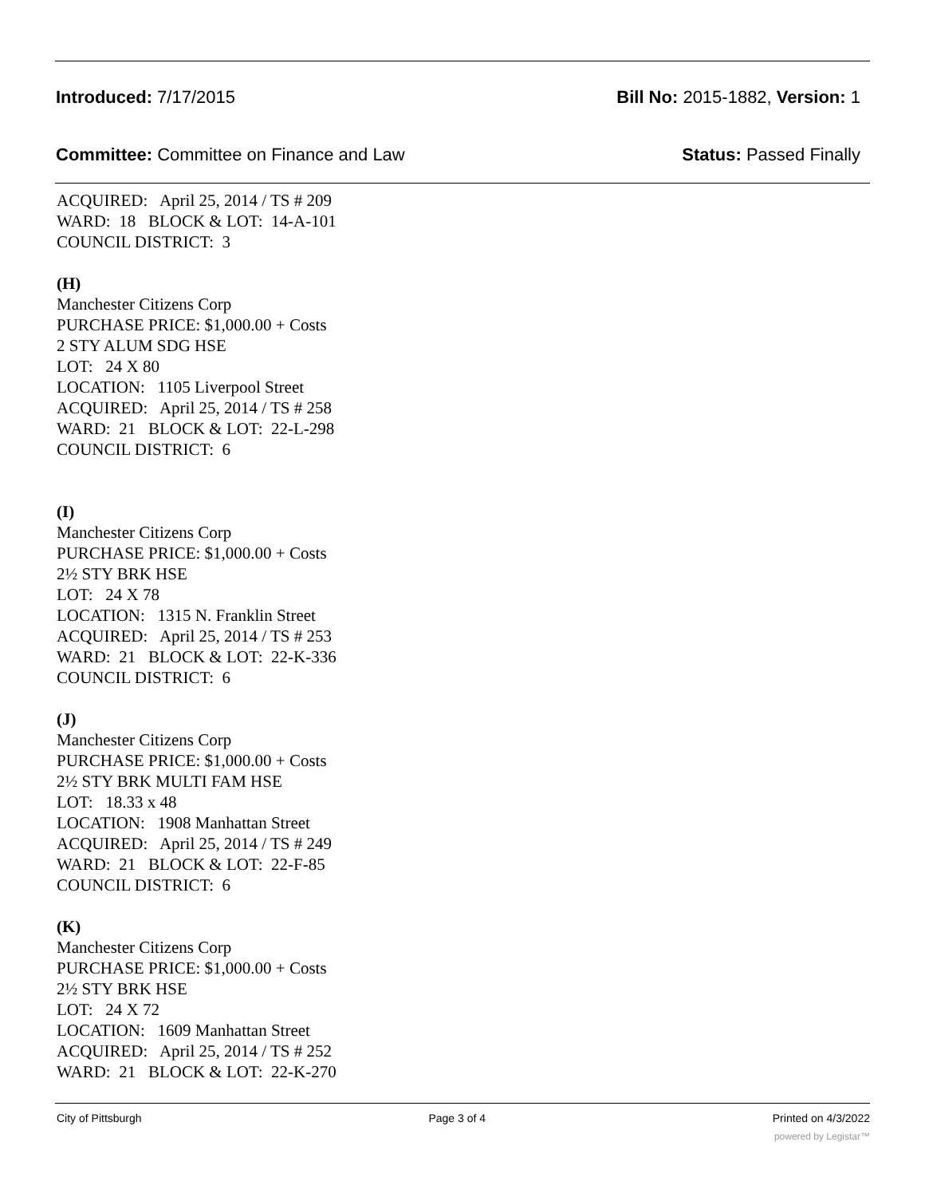Introduced: 7/17/2015 Bill No: 2015-1882, Version: 1
Committee: Committee on Finance and Law Status: Passed Finally
ACQUIRED: April 25, 2014 / TS # 209
WARD: 18 BLOCK & LOT: 14-A-101
COUNCIL DISTRICT: 3
(H)
Manchester Citizens Corp
PURCHASE PRICE: $1,000.00 + Costs
2 STY ALUM SDG HSE
LOT: 24 X 80
LOCATION: 1105 Liverpool Street
ACQUIRED: April 25, 2014 / TS # 258
WARD: 21 BLOCK & LOT: 22-L-298
COUNCIL DISTRICT: 6
(I)
Manchester Citizens Corp
PURCHASE PRICE: $1,000.00 + Costs
2½ STY BRK HSE
LOT: 24 X 78
LOCATION: 1315 N. Franklin Street
ACQUIRED: April 25, 2014 / TS # 253
WARD: 21 BLOCK & LOT: 22-K-336
COUNCIL DISTRICT: 6
(J)
Manchester Citizens Corp
PURCHASE PRICE: $1,000.00 + Costs
2½ STY BRK MULTI FAM HSE
LOT: 18.33 x 48
LOCATION: 1908 Manhattan Street
ACQUIRED: April 25, 2014 / TS # 249
WARD: 21 BLOCK & LOT: 22-F-85
COUNCIL DISTRICT: 6
(K)
Manchester Citizens Corp
PURCHASE PRICE: $1,000.00 + Costs
2½ STY BRK HSE
LOT: 24 X 72
LOCATION: 1609 Manhattan Street
ACQUIRED: April 25, 2014 / TS # 252
WARD: 21 BLOCK & LOT: 22-K-270
City of Pittsburgh Page 3 of 4 Printed on 4/3/2022
powered by Legistar™